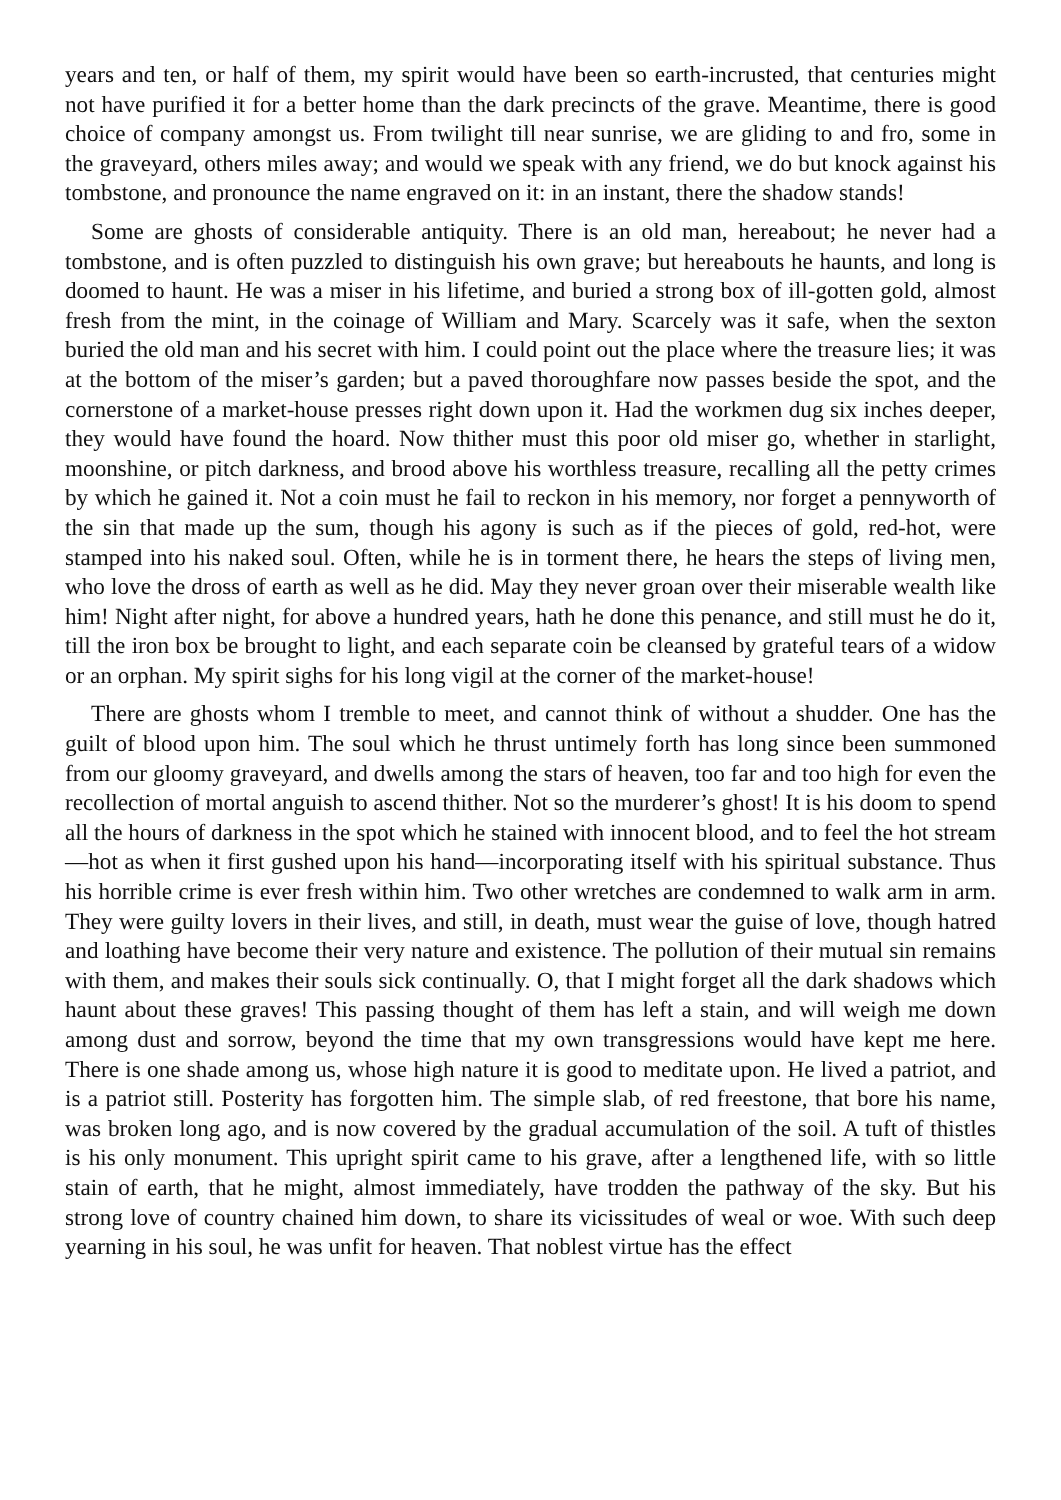years and ten, or half of them, my spirit would have been so earth-incrusted, that centuries might not have purified it for a better home than the dark precincts of the grave. Meantime, there is good choice of company amongst us. From twilight till near sunrise, we are gliding to and fro, some in the graveyard, others miles away; and would we speak with any friend, we do but knock against his tombstone, and pronounce the name engraved on it: in an instant, there the shadow stands!
Some are ghosts of considerable antiquity. There is an old man, hereabout; he never had a tombstone, and is often puzzled to distinguish his own grave; but hereabouts he haunts, and long is doomed to haunt. He was a miser in his lifetime, and buried a strong box of ill-gotten gold, almost fresh from the mint, in the coinage of William and Mary. Scarcely was it safe, when the sexton buried the old man and his secret with him. I could point out the place where the treasure lies; it was at the bottom of the miser’s garden; but a paved thoroughfare now passes beside the spot, and the cornerstone of a market-house presses right down upon it. Had the workmen dug six inches deeper, they would have found the hoard. Now thither must this poor old miser go, whether in starlight, moonshine, or pitch darkness, and brood above his worthless treasure, recalling all the petty crimes by which he gained it. Not a coin must he fail to reckon in his memory, nor forget a pennyworth of the sin that made up the sum, though his agony is such as if the pieces of gold, red-hot, were stamped into his naked soul. Often, while he is in torment there, he hears the steps of living men, who love the dross of earth as well as he did. May they never groan over their miserable wealth like him! Night after night, for above a hundred years, hath he done this penance, and still must he do it, till the iron box be brought to light, and each separate coin be cleansed by grateful tears of a widow or an orphan. My spirit sighs for his long vigil at the corner of the market-house!
There are ghosts whom I tremble to meet, and cannot think of without a shudder. One has the guilt of blood upon him. The soul which he thrust untimely forth has long since been summoned from our gloomy graveyard, and dwells among the stars of heaven, too far and too high for even the recollection of mortal anguish to ascend thither. Not so the murderer’s ghost! It is his doom to spend all the hours of darkness in the spot which he stained with innocent blood, and to feel the hot stream—hot as when it first gushed upon his hand—incorporating itself with his spiritual substance. Thus his horrible crime is ever fresh within him. Two other wretches are condemned to walk arm in arm. They were guilty lovers in their lives, and still, in death, must wear the guise of love, though hatred and loathing have become their very nature and existence. The pollution of their mutual sin remains with them, and makes their souls sick continually. O, that I might forget all the dark shadows which haunt about these graves! This passing thought of them has left a stain, and will weigh me down among dust and sorrow, beyond the time that my own transgressions would have kept me here. There is one shade among us, whose high nature it is good to meditate upon. He lived a patriot, and is a patriot still. Posterity has forgotten him. The simple slab, of red freestone, that bore his name, was broken long ago, and is now covered by the gradual accumulation of the soil. A tuft of thistles is his only monument. This upright spirit came to his grave, after a lengthened life, with so little stain of earth, that he might, almost immediately, have trodden the pathway of the sky. But his strong love of country chained him down, to share its vicissitudes of weal or woe. With such deep yearning in his soul, he was unfit for heaven. That noblest virtue has the effect